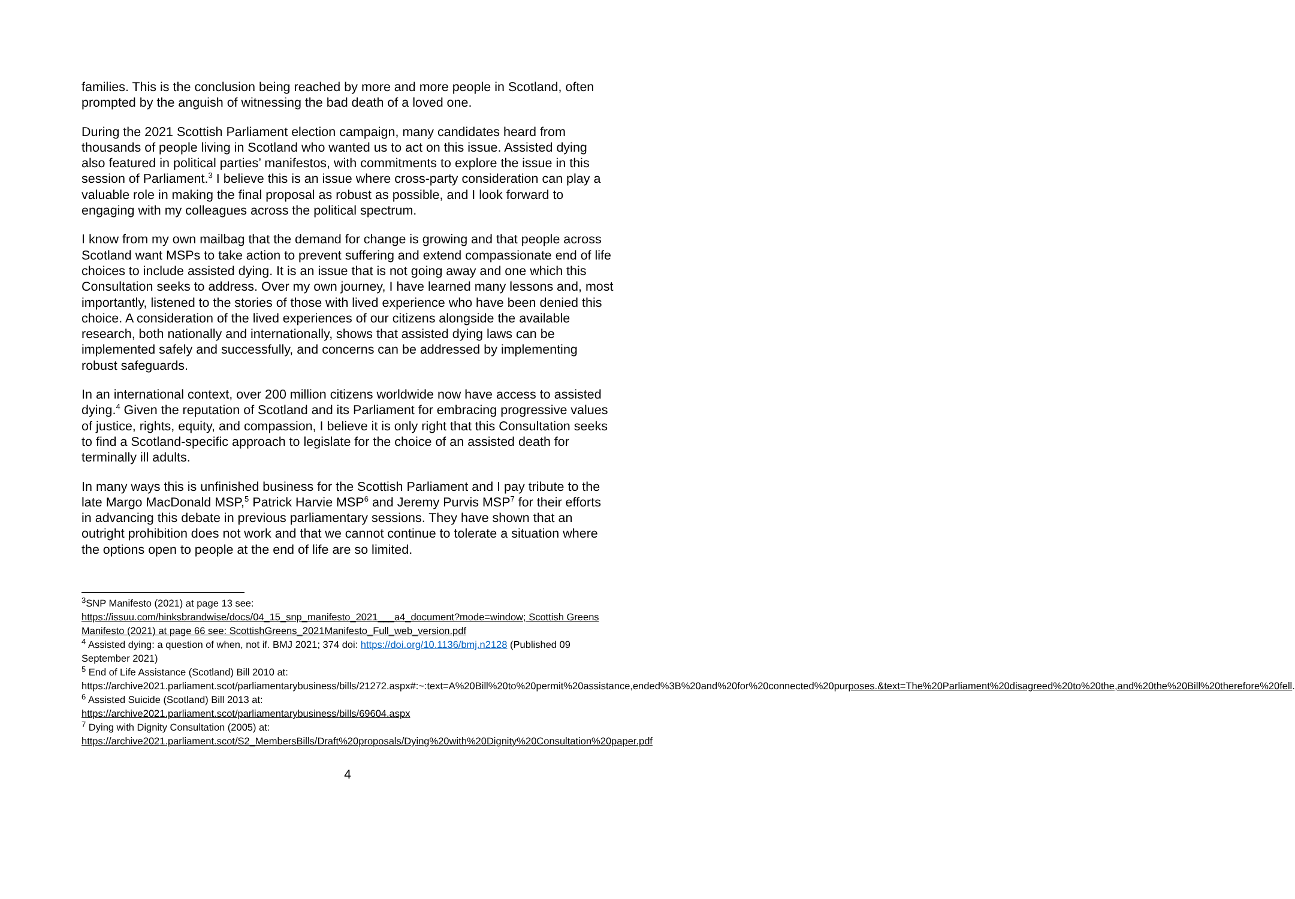families. This is the conclusion being reached by more and more people in Scotland, often prompted by the anguish of witnessing the bad death of a loved one.
During the 2021 Scottish Parliament election campaign, many candidates heard from thousands of people living in Scotland who wanted us to act on this issue. Assisted dying also featured in political parties’ manifestos, with commitments to explore the issue in this session of Parliament.<sup>3</sup> I believe this is an issue where cross-party consideration can play a valuable role in making the final proposal as robust as possible, and I look forward to engaging with my colleagues across the political spectrum.
I know from my own mailbag that the demand for change is growing and that people across Scotland want MSPs to take action to prevent suffering and extend compassionate end of life choices to include assisted dying. It is an issue that is not going away and one which this Consultation seeks to address. Over my own journey, I have learned many lessons and, most importantly, listened to the stories of those with lived experience who have been denied this choice. A consideration of the lived experiences of our citizens alongside the available research, both nationally and internationally, shows that assisted dying laws can be implemented safely and successfully, and concerns can be addressed by implementing robust safeguards.
In an international context, over 200 million citizens worldwide now have access to assisted dying.<sup>4</sup> Given the reputation of Scotland and its Parliament for embracing progressive values of justice, rights, equity, and compassion, I believe it is only right that this Consultation seeks to find a Scotland-specific approach to legislate for the choice of an assisted death for terminally ill adults.
In many ways this is unfinished business for the Scottish Parliament and I pay tribute to the late Margo MacDonald MSP,<sup>5</sup> Patrick Harvie MSP<sup>6</sup> and Jeremy Purvis MSP<sup>7</sup> for their efforts in advancing this debate in previous parliamentary sessions. They have shown that an outright prohibition does not work and that we cannot continue to tolerate a situation where the options open to people at the end of life are so limited.
<sup>3</sup> SNP Manifesto (2021) at page 13 see:
https://issuu.com/hinksbrandwise/docs/04_15_snp_manifesto_2021___a4_document?mode=window; Scottish Greens Manifesto (2021) at page 66 see: ScottishGreens_2021Manifesto_Full_web_version.pdf
<sup>4</sup> Assisted dying: a question of when, not if. BMJ 2021; 374 doi: https://doi.org/10.1136/bmj.n2128 (Published 09 September 2021)
<sup>5</sup> End of Life Assistance (Scotland) Bill 2010 at:
https://archive2021.parliament.scot/parliamentarybusiness/bills/21272.aspx#:~:text=A%20Bill%20to%20permit%20assistance,ended%3B%20and%20for%20connected%20purposes.&text=The%20Parliament%20disagreed%20to%20the,and%20the%20Bill%20therefore%20fell.
<sup>6</sup> Assisted Suicide (Scotland) Bill 2013 at:
https://archive2021.parliament.scot/parliamentarybusiness/bills/69604.aspx
<sup>7</sup> Dying with Dignity Consultation (2005) at:
https://archive2021.parliament.scot/S2_MembersBills/Draft%20proposals/Dying%20with%20Dignity%20Consultation%20paper.pdf
4